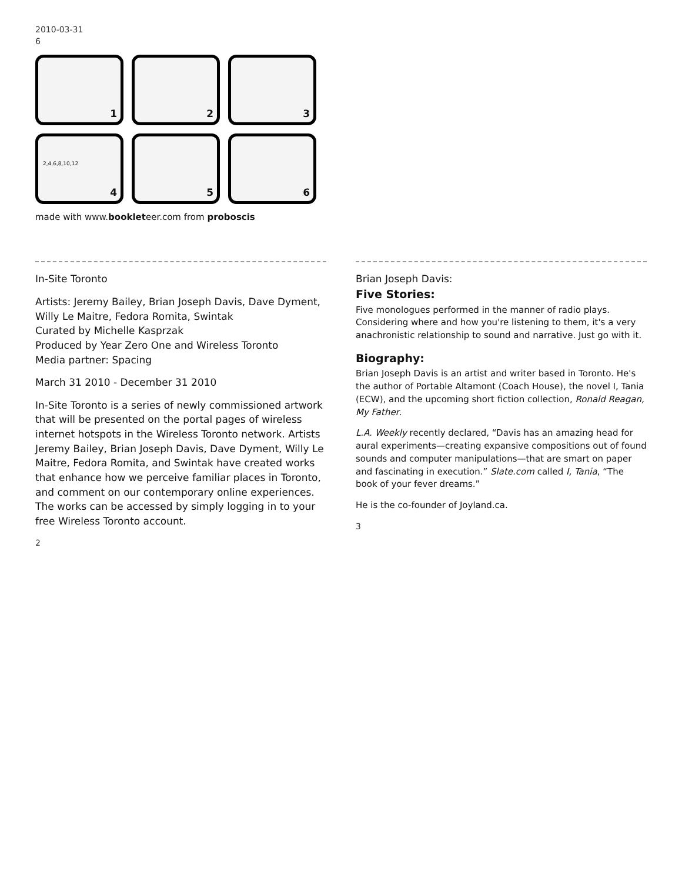2010-03-31
6
1
2
3
4
2,4,6,8,10,12
5
6
made with www.bookleteer.com from proboscis
In-Site Toronto
Artists: Jeremy Bailey, Brian Joseph Davis, Dave Dyment, Willy Le Maitre, Fedora Romita, Swintak
Curated by Michelle Kasprzak
Produced by Year Zero One and Wireless Toronto
Media partner: Spacing
March 31 2010 - December 31 2010
In-Site Toronto is a series of newly commissioned artwork that will be presented on the portal pages of wireless internet hotspots in the Wireless Toronto network. Artists Jeremy Bailey, Brian Joseph Davis, Dave Dyment, Willy Le Maitre, Fedora Romita, and Swintak have created works that enhance how we perceive familiar places in Toronto, and comment on our contemporary online experiences. The works can be accessed by simply logging in to your free Wireless Toronto account.
2
Brian Joseph Davis:
Five Stories:
Five monologues performed in the manner of radio plays. Considering where and how you're listening to them, it's a very anachronistic relationship to sound and narrative. Just go with it.
Biography:
Brian Joseph Davis is an artist and writer based in Toronto. He's the author of Portable Altamont (Coach House), the novel I, Tania (ECW), and the upcoming short fiction collection, Ronald Reagan, My Father.
L.A. Weekly recently declared, “Davis has an amazing head for aural experiments—creating expansive compositions out of found sounds and computer manipulations—that are smart on paper and fascinating in execution.” Slate.com called I, Tania, “The book of your fever dreams.”
He is the co-founder of Joyland.ca.
3